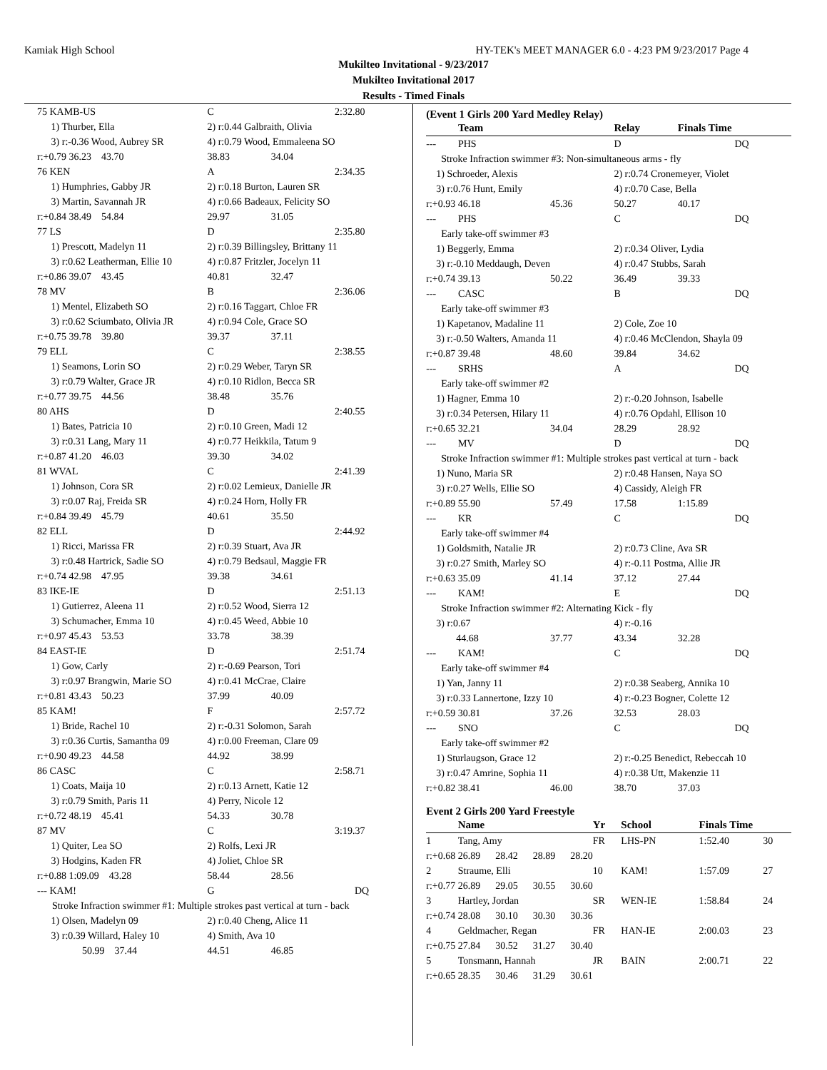Kamiak High School HY-TEK's MEET MANAGER 6.0 - 4:23 PM 9/23/2017 Page 4
Mukilteo Invitational - 9/23/2017
Mukilteo Invitational 2017
Results - Timed Finals
| 75 KAMB-US | | C | | 2:32.80 |
| | 1) Thurber, Ella | 2) r:0.44 Galbraith, Olivia | | |
| | 3) r:-0.36 Wood, Aubrey SR | 4) r:0.79 Wood, Emmaleena SO | | |
| r:+0.79 36.23 43.70 | | 38.83 | 34.04 | |
| 76 KEN | | A | | 2:34.35 |
| | 1) Humphries, Gabby JR | 2) r:0.18 Burton, Lauren SR | | |
| | 3) Martin, Savannah JR | 4) r:0.66 Badeaux, Felicity SO | | |
| r:+0.84 38.49 54.84 | | 29.97 | 31.05 | |
| 77 LS | | D | | 2:35.80 |
| | 1) Prescott, Madelyn 11 | 2) r:0.39 Billingsley, Brittany 11 | | |
| | 3) r:0.62 Leatherman, Ellie 10 | 4) r:0.87 Fritzler, Jocelyn 11 | | |
| r:+0.86 39.07 43.45 | | 40.81 | 32.47 | |
| 78 MV | | B | | 2:36.06 |
| | 1) Mentel, Elizabeth SO | 2) r:0.16 Taggart, Chloe FR | | |
| | 3) r:0.62 Sciumbato, Olivia JR | 4) r:0.94 Cole, Grace SO | | |
| r:+0.75 39.78 39.80 | | 39.37 | 37.11 | |
| 79 ELL | | C | | 2:38.55 |
| | 1) Seamons, Lorin SO | 2) r:0.29 Weber, Taryn SR | | |
| | 3) r:0.79 Walter, Grace JR | 4) r:0.10 Ridlon, Becca SR | | |
| r:+0.77 39.75 44.56 | | 38.48 | 35.76 | |
| 80 AHS | | D | | 2:40.55 |
| | 1) Bates, Patricia 10 | 2) r:0.10 Green, Madi 12 | | |
| | 3) r:0.31 Lang, Mary 11 | 4) r:0.77 Heikkila, Tatum 9 | | |
| r:+0.87 41.20 46.03 | | 39.30 | 34.02 | |
| 81 WVAL | | C | | 2:41.39 |
| | 1) Johnson, Cora SR | 2) r:0.02 Lemieux, Danielle JR | | |
| | 3) r:0.07 Raj, Freida SR | 4) r:0.24 Horn, Holly FR | | |
| r:+0.84 39.49 45.79 | | 40.61 | 35.50 | |
| 82 ELL | | D | | 2:44.92 |
| | 1) Ricci, Marissa FR | 2) r:0.39 Stuart, Ava JR | | |
| | 3) r:0.48 Hartrick, Sadie SO | 4) r:0.79 Bedsaul, Maggie FR | | |
| r:+0.74 42.98 47.95 | | 39.38 | 34.61 | |
| 83 IKE-IE | | D | | 2:51.13 |
| | 1) Gutierrez, Aleena 11 | 2) r:0.52 Wood, Sierra 12 | | |
| | 3) Schumacher, Emma 10 | 4) r:0.45 Weed, Abbie 10 | | |
| r:+0.97 45.43 53.53 | | 33.78 | 38.39 | |
| 84 EAST-IE | | D | | 2:51.74 |
| | 1) Gow, Carly | 2) r:-0.69 Pearson, Tori | | |
| | 3) r:0.97 Brangwin, Marie SO | 4) r:0.41 McCrae, Claire | | |
| r:+0.81 43.43 50.23 | | 37.99 | 40.09 | |
| 85 KAM! | | F | | 2:57.72 |
| | 1) Bride, Rachel 10 | 2) r:-0.31 Solomon, Sarah | | |
| | 3) r:0.36 Curtis, Samantha 09 | 4) r:0.00 Freeman, Clare 09 | | |
| r:+0.90 49.23 44.58 | | 44.92 | 38.99 | |
| 86 CASC | | C | | 2:58.71 |
| | 1) Coats, Maija 10 | 2) r:0.13 Arnett, Katie 12 | | |
| | 3) r:0.79 Smith, Paris 11 | 4) Perry, Nicole 12 | | |
| r:+0.72 48.19 45.41 | | 54.33 | 30.78 | |
| 87 MV | | C | | 3:19.37 |
| | 1) Quiter, Lea SO | 2) Rolfs, Lexi JR | | |
| | 3) Hodgins, Kaden FR | 4) Joliet, Chloe SR | | |
| r:+0.88 1:09.09 43.28 | | 58.44 | 28.56 | |
| --- KAM! | | G | | DQ |
| Stroke Infraction swimmer #1: Multiple strokes past vertical at turn - back | | | | |
| | 1) Olsen, Madelyn 09 | 2) r:0.40 Cheng, Alice 11 | | |
| | 3) r:0.39 Willard, Haley 10 | 4) Smith, Ava 10 | | |
| 50.99 37.44 | | 44.51 | 46.85 | |
(Event 1 Girls 200 Yard Medley Relay)
| | Team | | Relay | Finals Time | |
| --- | PHS | | D | | DQ |
| Stroke Infraction swimmer #3: Non-simultaneous arms - fly | | | | | |
| 1) Schroeder, Alexis | | | 2) r:0.74 Cronemeyer, Violet | | |
| 3) r:0.76 Hunt, Emily | | | 4) r:0.70 Case, Bella | | |
| r:+0.93 46.18 | | 45.36 | 50.27 | 40.17 | |
| --- | PHS | | C | | DQ |
| Early take-off swimmer #3 | | | | | |
| 1) Beggerly, Emma | | | 2) r:0.34 Oliver, Lydia | | |
| 3) r:-0.10 Meddaugh, Deven | | | 4) r:0.47 Stubbs, Sarah | | |
| r:+0.74 39.13 | | 50.22 | 36.49 | 39.33 | |
| --- | CASC | | B | | DQ |
| Early take-off swimmer #3 | | | | | |
| 1) Kapetanov, Madaline 11 | | | 2) Cole, Zoe 10 | | |
| 3) r:-0.50 Walters, Amanda 11 | | | 4) r:0.46 McClendon, Shayla 09 | | |
| r:+0.87 39.48 | | 48.60 | 39.84 | 34.62 | |
| --- | SRHS | | A | | DQ |
| Early take-off swimmer #2 | | | | | |
| 1) Hagner, Emma 10 | | | 2) r:-0.20 Johnson, Isabelle | | |
| 3) r:0.34 Petersen, Hilary 11 | | | 4) r:0.76 Opdahl, Ellison 10 | | |
| r:+0.65 32.21 | | 34.04 | 28.29 | 28.92 | |
| --- | MV | | D | | DQ |
| Stroke Infraction swimmer #1: Multiple strokes past vertical at turn - back | | | | | |
| 1) Nuno, Maria SR | | | 2) r:0.48 Hansen, Naya SO | | |
| 3) r:0.27 Wells, Ellie SO | | | 4) Cassidy, Aleigh FR | | |
| r:+0.89 55.90 | | 57.49 | 17.58 | 1:15.89 | |
| --- | KR | | C | | DQ |
| Early take-off swimmer #4 | | | | | |
| 1) Goldsmith, Natalie JR | | | 2) r:0.73 Cline, Ava SR | | |
| 3) r:0.27 Smith, Marley SO | | | 4) r:-0.11 Postma, Allie JR | | |
| r:+0.63 35.09 | | 41.14 | 37.12 | 27.44 | |
| --- | KAM! | | E | | DQ |
| Stroke Infraction swimmer #2: Alternating Kick - fly | | | | | |
| 3) r:0.67 | | | 4) r:-0.16 | | |
| 44.68 | | 37.77 | 43.34 | 32.28 | |
| --- | KAM! | | C | | DQ |
| Early take-off swimmer #4 | | | | | |
| 1) Yan, Janny 11 | | | 2) r:0.38 Seaberg, Annika 10 | | |
| 3) r:0.33 Lannertone, Izzy 10 | | | 4) r:-0.23 Bogner, Colette 12 | | |
| r:+0.59 30.81 | | 37.26 | 32.53 | 28.03 | |
| --- | SNO | | C | | DQ |
| Early take-off swimmer #2 | | | | | |
| 1) Sturlaugson, Grace 12 | | | 2) r:-0.25 Benedict, Rebeccah 10 | | |
| 3) r:0.47 Amrine, Sophia 11 | | | 4) r:0.38 Utt, Makenzie 11 | | |
| r:+0.82 38.41 | | 46.00 | 38.70 | 37.03 | |
Event 2 Girls 200 Yard Freestyle
| | Name | Yr | School | Finals Time | |
| 1 | Tang, Amy | FR | LHS-PN | 1:52.40 | 30 |
| r:+0.68 26.89 28.42 28.89 28.20 | | | | | |
| 2 | Straume, Elli | 10 | KAM! | 1:57.09 | 27 |
| r:+0.77 26.89 29.05 30.55 30.60 | | | | | |
| 3 | Hartley, Jordan | SR | WEN-IE | 1:58.84 | 24 |
| r:+0.74 28.08 30.10 30.30 30.36 | | | | | |
| 4 | Geldmacher, Regan | FR | HAN-IE | 2:00.03 | 23 |
| r:+0.75 27.84 30.52 31.27 30.40 | | | | | |
| 5 | Tonsmann, Hannah | JR | BAIN | 2:00.71 | 22 |
| r:+0.65 28.35 30.46 31.29 30.61 | | | | | |